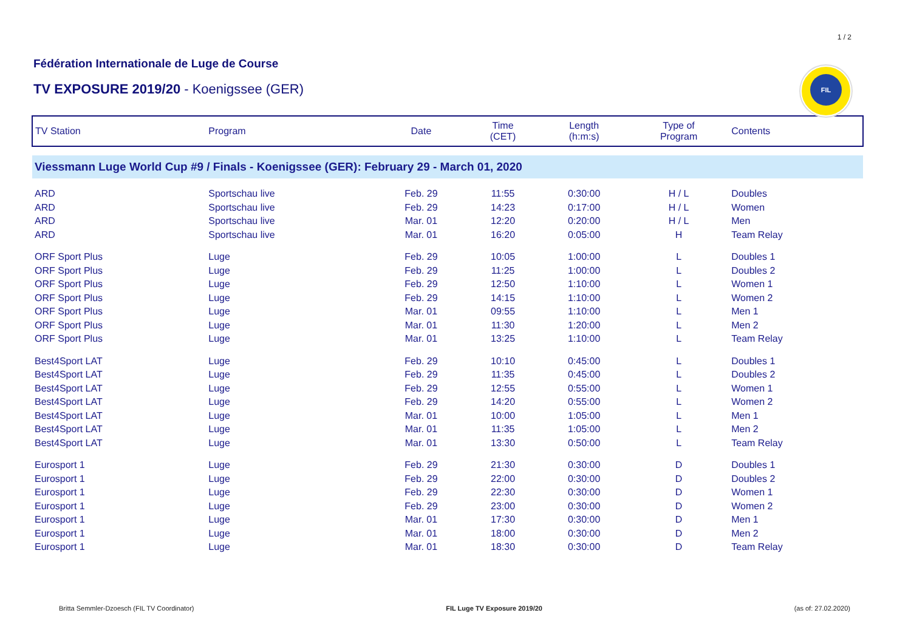1 / 2
Fédération Internationale de Luge de Course
TV EXPOSURE 2019/20 - Koenigssee (GER)
FIL
| TV Station | Program | Date | Time (CET) | Length (h:m:s) | Type of Program | Contents |
| --- | --- | --- | --- | --- | --- | --- |
| Viessmann Luge World Cup #9 / Finals - Koenigssee (GER): February 29 - March 01, 2020 | | | | | | |
| ARD | Sportschau live | Feb. 29 | 11:55 | 0:30:00 | H / L | Doubles |
| ARD | Sportschau live | Feb. 29 | 14:23 | 0:17:00 | H / L | Women |
| ARD | Sportschau live | Mar. 01 | 12:20 | 0:20:00 | H / L | Men |
| ARD | Sportschau live | Mar. 01 | 16:20 | 0:05:00 | H | Team Relay |
| ORF Sport Plus | Luge | Feb. 29 | 10:05 | 1:00:00 | L | Doubles 1 |
| ORF Sport Plus | Luge | Feb. 29 | 11:25 | 1:00:00 | L | Doubles 2 |
| ORF Sport Plus | Luge | Feb. 29 | 12:50 | 1:10:00 | L | Women 1 |
| ORF Sport Plus | Luge | Feb. 29 | 14:15 | 1:10:00 | L | Women 2 |
| ORF Sport Plus | Luge | Mar. 01 | 09:55 | 1:10:00 | L | Men 1 |
| ORF Sport Plus | Luge | Mar. 01 | 11:30 | 1:20:00 | L | Men 2 |
| ORF Sport Plus | Luge | Mar. 01 | 13:25 | 1:10:00 | L | Team Relay |
| Best4Sport LAT | Luge | Feb. 29 | 10:10 | 0:45:00 | L | Doubles 1 |
| Best4Sport LAT | Luge | Feb. 29 | 11:35 | 0:45:00 | L | Doubles 2 |
| Best4Sport LAT | Luge | Feb. 29 | 12:55 | 0:55:00 | L | Women 1 |
| Best4Sport LAT | Luge | Feb. 29 | 14:20 | 0:55:00 | L | Women 2 |
| Best4Sport LAT | Luge | Mar. 01 | 10:00 | 1:05:00 | L | Men 1 |
| Best4Sport LAT | Luge | Mar. 01 | 11:35 | 1:05:00 | L | Men 2 |
| Best4Sport LAT | Luge | Mar. 01 | 13:30 | 0:50:00 | L | Team Relay |
| Eurosport 1 | Luge | Feb. 29 | 21:30 | 0:30:00 | D | Doubles 1 |
| Eurosport 1 | Luge | Feb. 29 | 22:00 | 0:30:00 | D | Doubles 2 |
| Eurosport 1 | Luge | Feb. 29 | 22:30 | 0:30:00 | D | Women 1 |
| Eurosport 1 | Luge | Feb. 29 | 23:00 | 0:30:00 | D | Women 2 |
| Eurosport 1 | Luge | Mar. 01 | 17:30 | 0:30:00 | D | Men 1 |
| Eurosport 1 | Luge | Mar. 01 | 18:00 | 0:30:00 | D | Men 2 |
| Eurosport 1 | Luge | Mar. 01 | 18:30 | 0:30:00 | D | Team Relay |
Britta Semmler-Dzoesch (FIL TV Coordinator) FIL Luge TV Exposure 2019/20 (as of: 27.02.2020)